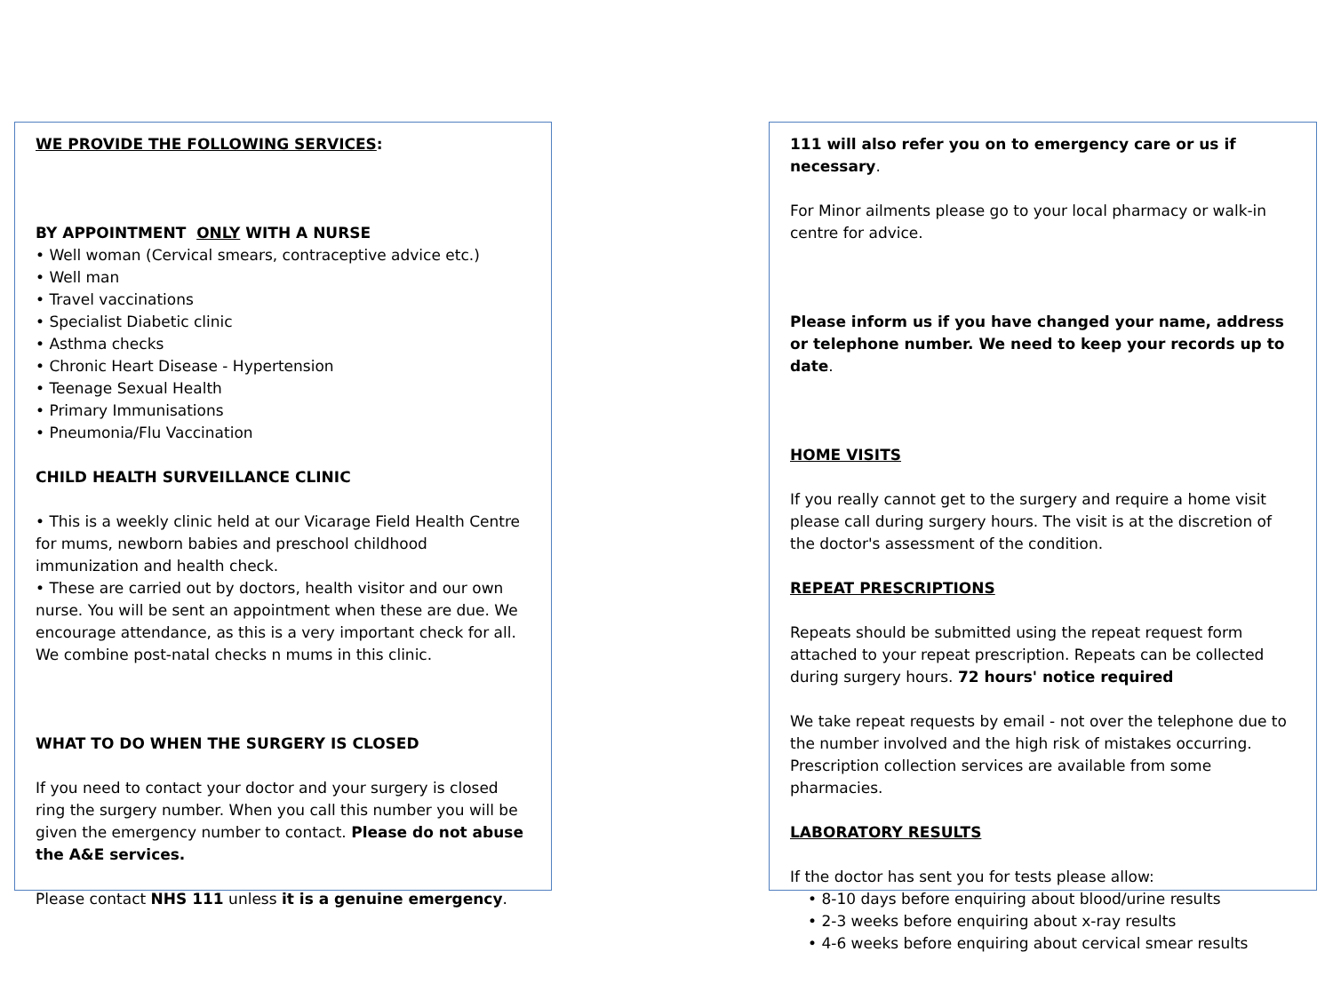WE PROVIDE THE FOLLOWING SERVICES:
BY APPOINTMENT ONLY WITH A NURSE
• Well woman (Cervical smears, contraceptive advice etc.)
• Well man
• Travel vaccinations
• Specialist Diabetic clinic
• Asthma checks
• Chronic Heart Disease - Hypertension
• Teenage Sexual Health
• Primary Immunisations
• Pneumonia/Flu Vaccination
CHILD HEALTH SURVEILLANCE CLINIC
• This is a weekly clinic held at our Vicarage Field Health Centre for mums, newborn babies and preschool childhood immunization and health check.
• These are carried out by doctors, health visitor and our own nurse. You will be sent an appointment when these are due. We encourage attendance, as this is a very important check for all. We combine post-natal checks n mums in this clinic.
WHAT TO DO WHEN THE SURGERY IS CLOSED
If you need to contact your doctor and your surgery is closed ring the surgery number. When you call this number you will be given the emergency number to contact. Please do not abuse the A&E services.
Please contact NHS 111 unless it is a genuine emergency.
111 will also refer you on to emergency care or us if necessary.
For Minor ailments please go to your local pharmacy or walk-in centre for advice.
Please inform us if you have changed your name, address or telephone number. We need to keep your records up to date.
HOME VISITS
If you really cannot get to the surgery and require a home visit please call during surgery hours. The visit is at the discretion of the doctor's assessment of the condition.
REPEAT PRESCRIPTIONS
Repeats should be submitted using the repeat request form attached to your repeat prescription. Repeats can be collected during surgery hours. 72 hours' notice required
We take repeat requests by email - not over the telephone due to the number involved and the high risk of mistakes occurring. Prescription collection services are available from some pharmacies.
LABORATORY RESULTS
If the doctor has sent you for tests please allow:
• 8-10 days before enquiring about blood/urine results
• 2-3 weeks before enquiring about x-ray results
• 4-6 weeks before enquiring about cervical smear results